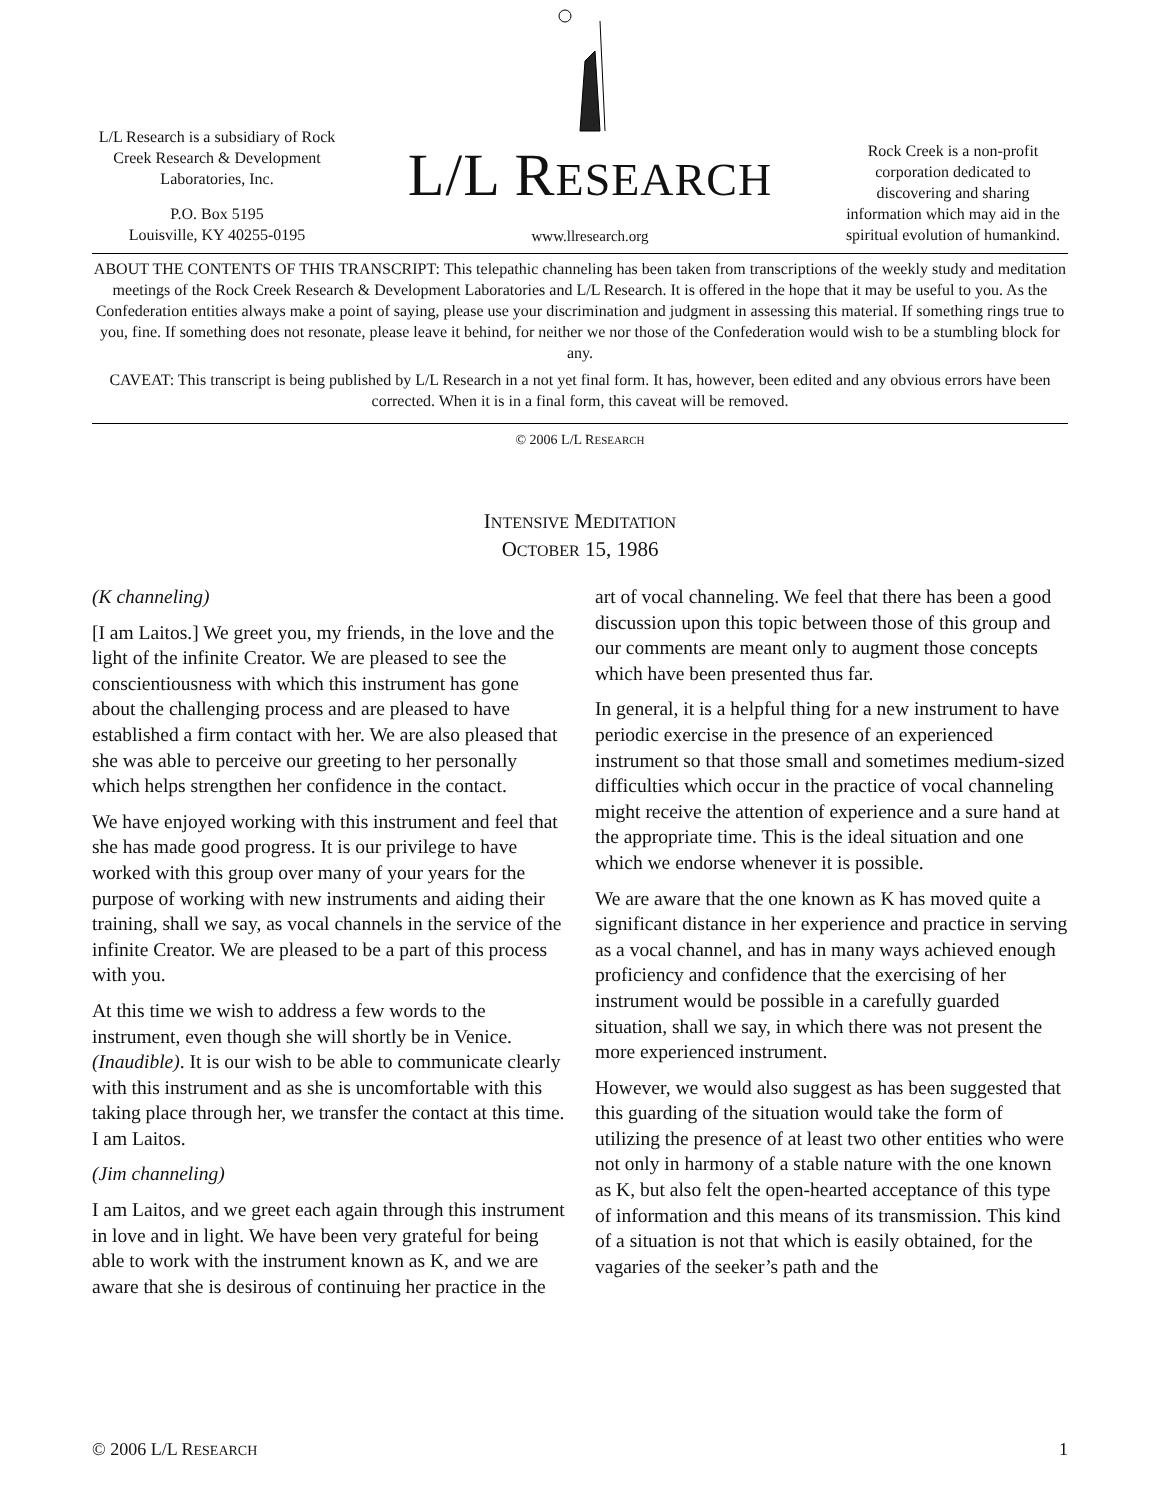L/L Research is a subsidiary of Rock Creek Research & Development Laboratories, Inc.
P.O. Box 5195
Louisville, KY 40255-0195
L/L RESEARCH
www.llresearch.org
Rock Creek is a non-profit corporation dedicated to discovering and sharing information which may aid in the spiritual evolution of humankind.
ABOUT THE CONTENTS OF THIS TRANSCRIPT: This telepathic channeling has been taken from transcriptions of the weekly study and meditation meetings of the Rock Creek Research & Development Laboratories and L/L Research. It is offered in the hope that it may be useful to you. As the Confederation entities always make a point of saying, please use your discrimination and judgment in assessing this material. If something rings true to you, fine. If something does not resonate, please leave it behind, for neither we nor those of the Confederation would wish to be a stumbling block for any.
CAVEAT: This transcript is being published by L/L Research in a not yet final form. It has, however, been edited and any obvious errors have been corrected. When it is in a final form, this caveat will be removed.
© 2006 L/L RESEARCH
INTENSIVE MEDITATION
OCTOBER 15, 1986
(K channeling)
[I am Laitos.] We greet you, my friends, in the love and the light of the infinite Creator. We are pleased to see the conscientiousness with which this instrument has gone about the challenging process and are pleased to have established a firm contact with her. We are also pleased that she was able to perceive our greeting to her personally which helps strengthen her confidence in the contact.
We have enjoyed working with this instrument and feel that she has made good progress. It is our privilege to have worked with this group over many of your years for the purpose of working with new instruments and aiding their training, shall we say, as vocal channels in the service of the infinite Creator. We are pleased to be a part of this process with you.
At this time we wish to address a few words to the instrument, even though she will shortly be in Venice. (Inaudible). It is our wish to be able to communicate clearly with this instrument and as she is uncomfortable with this taking place through her, we transfer the contact at this time. I am Laitos.
(Jim channeling)
I am Laitos, and we greet each again through this instrument in love and in light. We have been very grateful for being able to work with the instrument known as K, and we are aware that she is desirous of continuing her practice in the art of vocal channeling. We feel that there has been a good discussion upon this topic between those of this group and our comments are meant only to augment those concepts which have been presented thus far.
In general, it is a helpful thing for a new instrument to have periodic exercise in the presence of an experienced instrument so that those small and sometimes medium-sized difficulties which occur in the practice of vocal channeling might receive the attention of experience and a sure hand at the appropriate time. This is the ideal situation and one which we endorse whenever it is possible.
We are aware that the one known as K has moved quite a significant distance in her experience and practice in serving as a vocal channel, and has in many ways achieved enough proficiency and confidence that the exercising of her instrument would be possible in a carefully guarded situation, shall we say, in which there was not present the more experienced instrument.
However, we would also suggest as has been suggested that this guarding of the situation would take the form of utilizing the presence of at least two other entities who were not only in harmony of a stable nature with the one known as K, but also felt the open-hearted acceptance of this type of information and this means of its transmission. This kind of a situation is not that which is easily obtained, for the vagaries of the seeker’s path and the
© 2006 L/L RESEARCH 1